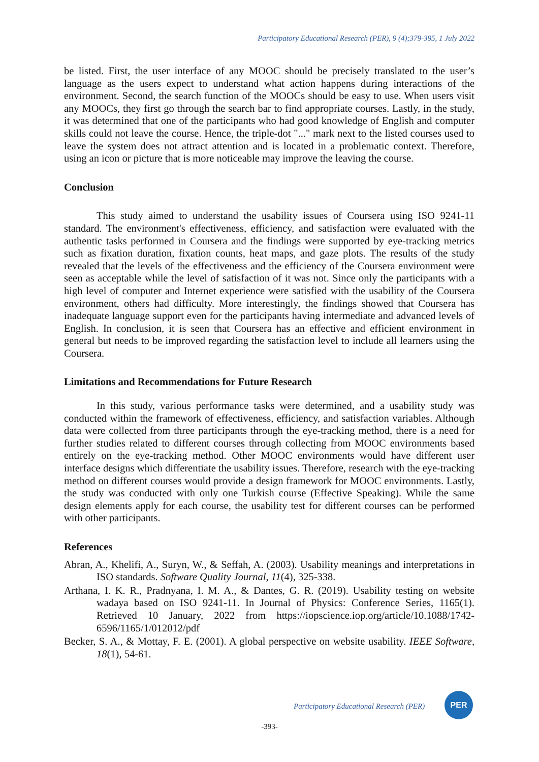Participatory Educational Research (PER), 9 (4);379-395, 1 July 2022
be listed. First, the user interface of any MOOC should be precisely translated to the user’s language as the users expect to understand what action happens during interactions of the environment. Second, the search function of the MOOCs should be easy to use. When users visit any MOOCs, they first go through the search bar to find appropriate courses. Lastly, in the study, it was determined that one of the participants who had good knowledge of English and computer skills could not leave the course. Hence, the triple-dot "..." mark next to the listed courses used to leave the system does not attract attention and is located in a problematic context. Therefore, using an icon or picture that is more noticeable may improve the leaving the course.
Conclusion
This study aimed to understand the usability issues of Coursera using ISO 9241-11 standard. The environment's effectiveness, efficiency, and satisfaction were evaluated with the authentic tasks performed in Coursera and the findings were supported by eye-tracking metrics such as fixation duration, fixation counts, heat maps, and gaze plots. The results of the study revealed that the levels of the effectiveness and the efficiency of the Coursera environment were seen as acceptable while the level of satisfaction of it was not. Since only the participants with a high level of computer and Internet experience were satisfied with the usability of the Coursera environment, others had difficulty. More interestingly, the findings showed that Coursera has inadequate language support even for the participants having intermediate and advanced levels of English. In conclusion, it is seen that Coursera has an effective and efficient environment in general but needs to be improved regarding the satisfaction level to include all learners using the Coursera.
Limitations and Recommendations for Future Research
In this study, various performance tasks were determined, and a usability study was conducted within the framework of effectiveness, efficiency, and satisfaction variables. Although data were collected from three participants through the eye-tracking method, there is a need for further studies related to different courses through collecting from MOOC environments based entirely on the eye-tracking method. Other MOOC environments would have different user interface designs which differentiate the usability issues. Therefore, research with the eye-tracking method on different courses would provide a design framework for MOOC environments. Lastly, the study was conducted with only one Turkish course (Effective Speaking). While the same design elements apply for each course, the usability test for different courses can be performed with other participants.
References
Abran, A., Khelifi, A., Suryn, W., & Seffah, A. (2003). Usability meanings and interpretations in ISO standards. Software Quality Journal, 11(4), 325-338.
Arthana, I. K. R., Pradnyana, I. M. A., & Dantes, G. R. (2019). Usability testing on website wadaya based on ISO 9241-11. In Journal of Physics: Conference Series, 1165(1). Retrieved 10 January, 2022 from https://iopscience.iop.org/article/10.1088/1742-6596/1165/1/012012/pdf
Becker, S. A., & Mottay, F. E. (2001). A global perspective on website usability. IEEE Software, 18(1), 54-61.
Participatory Educational Research (PER)
PER
-393-